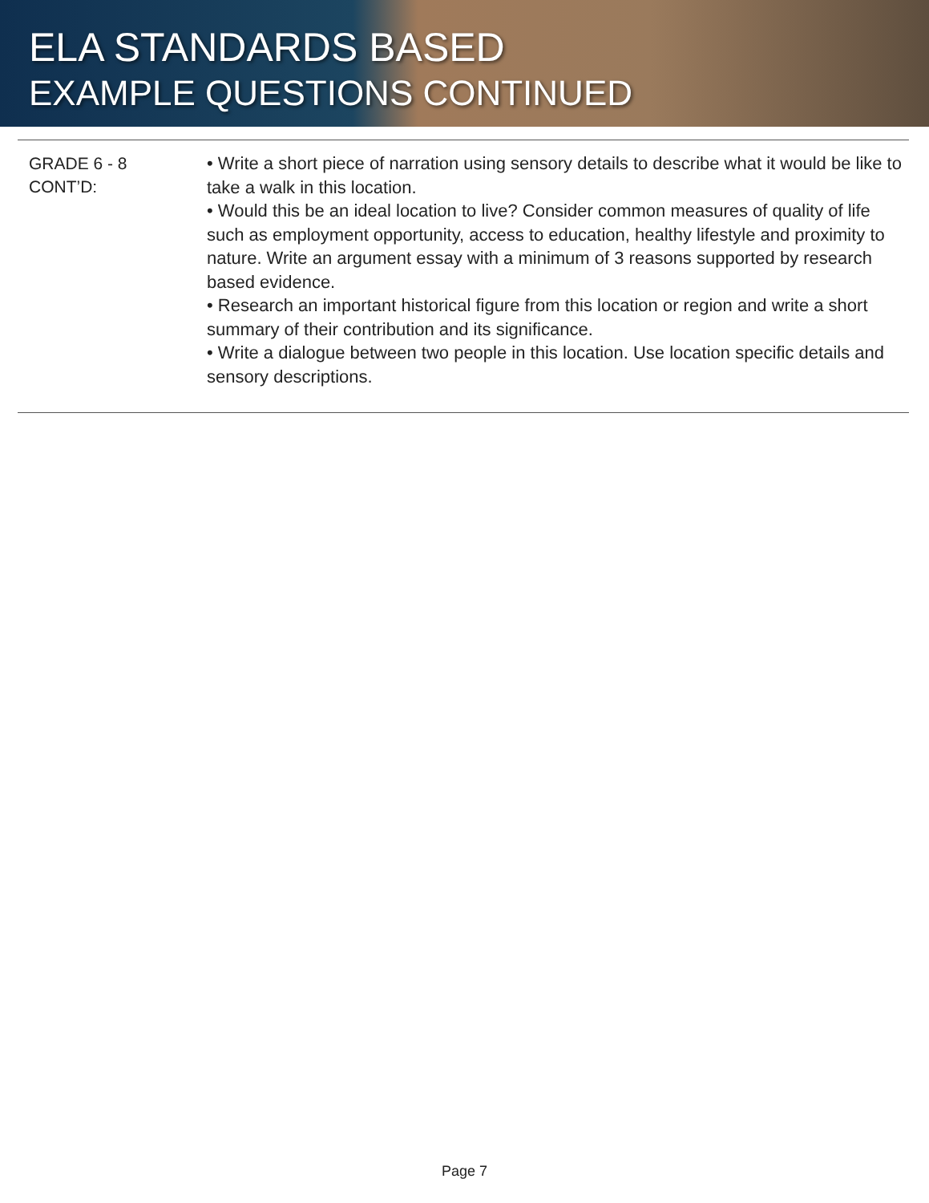ELA STANDARDS BASED
EXAMPLE QUESTIONS CONTINUED
| GRADE 6 - 8 CONT’D: | • Write a short piece of narration using sensory details to describe what it would be like to take a walk in this location. • Would this be an ideal location to live? Consider common measures of quality of life such as employment opportunity, access to education, healthy lifestyle and proximity to nature. Write an argument essay with a minimum of 3 reasons supported by research based evidence. • Research an important historical figure from this location or region and write a short summary of their contribution and its significance. • Write a dialogue between two people in this location. Use location specific details and sensory descriptions. |
Page 7